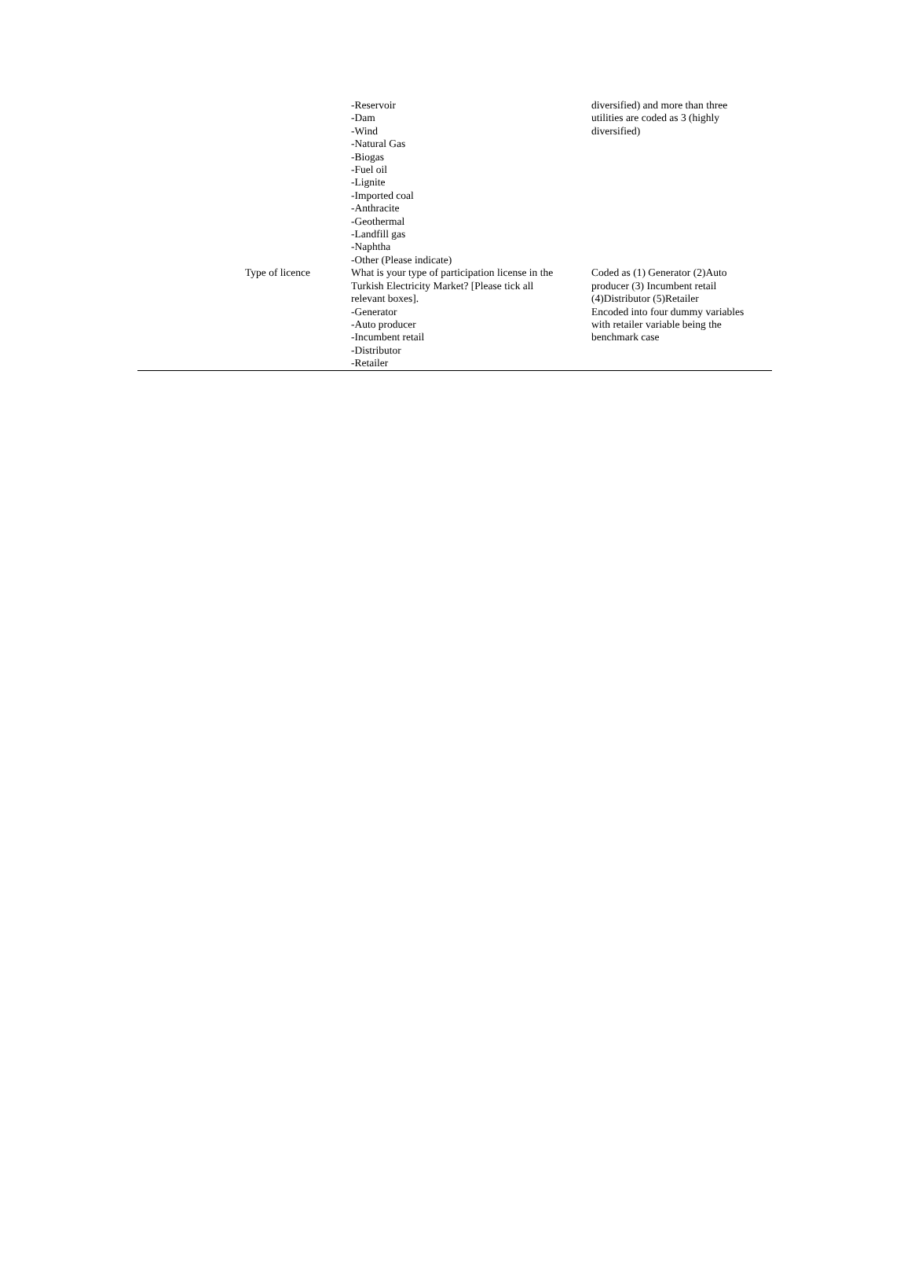| | -Reservoir -Dam -Wind -Natural Gas -Biogas -Fuel oil -Lignite -Imported coal -Anthracite -Geothermal -Landfill gas -Naphtha -Other (Please indicate) | diversified) and more than three utilities are coded as 3 (highly diversified) |
| Type of licence | What is your type of participation license in the Turkish Electricity Market? [Please tick all relevant boxes]. -Generator -Auto producer -Incumbent retail -Distributor -Retailer | Coded as (1) Generator (2)Auto producer (3) Incumbent retail (4)Distributor (5)Retailer Encoded into four dummy variables with retailer variable being the benchmark case |